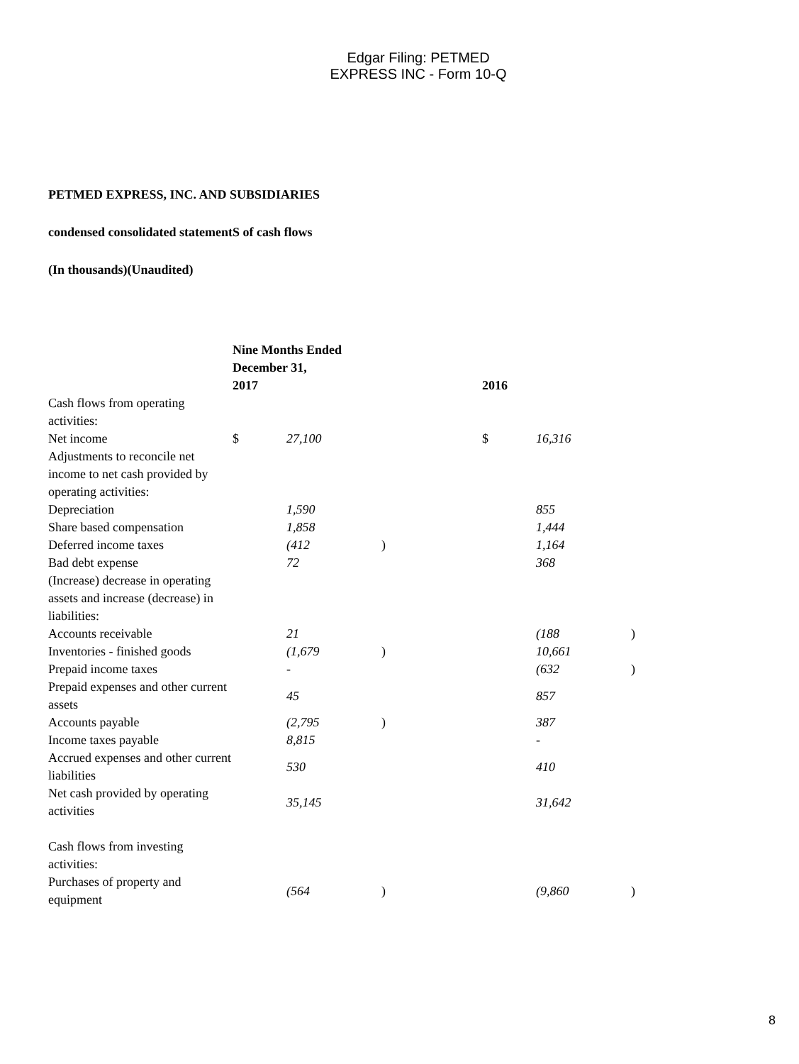Edgar Filing: PETMED EXPRESS INC - Form 10-Q
PETMED EXPRESS, INC. AND SUBSIDIARIES
condensed consolidated statementS of cash flows
(In thousands)(Unaudited)
| | Nine Months Ended December 31, 2017 | | | 2016 | | |
| --- | --- | --- | --- | --- | --- | --- |
| Cash flows from operating activities: | | | | | | |
| Net income | $ | 27,100 | | $ | 16,316 | |
| Adjustments to reconcile net income to net cash provided by operating activities: | | | | | | |
| Depreciation | | 1,590 | | | 855 | |
| Share based compensation | | 1,858 | | | 1,444 | |
| Deferred income taxes | | (412 | ) | | 1,164 | |
| Bad debt expense | | 72 | | | 368 | |
| (Increase) decrease in operating assets and increase (decrease) in liabilities: | | | | | | |
| Accounts receivable | | 21 | | | (188 | ) |
| Inventories - finished goods | | (1,679 | ) | | 10,661 | |
| Prepaid income taxes | | - | | | (632 | ) |
| Prepaid expenses and other current assets | | 45 | | | 857 | |
| Accounts payable | | (2,795 | ) | | 387 | |
| Income taxes payable | | 8,815 | | | - | |
| Accrued expenses and other current liabilities | | 530 | | | 410 | |
| Net cash provided by operating activities | | 35,145 | | | 31,642 | |
| Cash flows from investing activities: | | | | | | |
| Purchases of property and equipment | | (564 | ) | | (9,860 | ) |
8